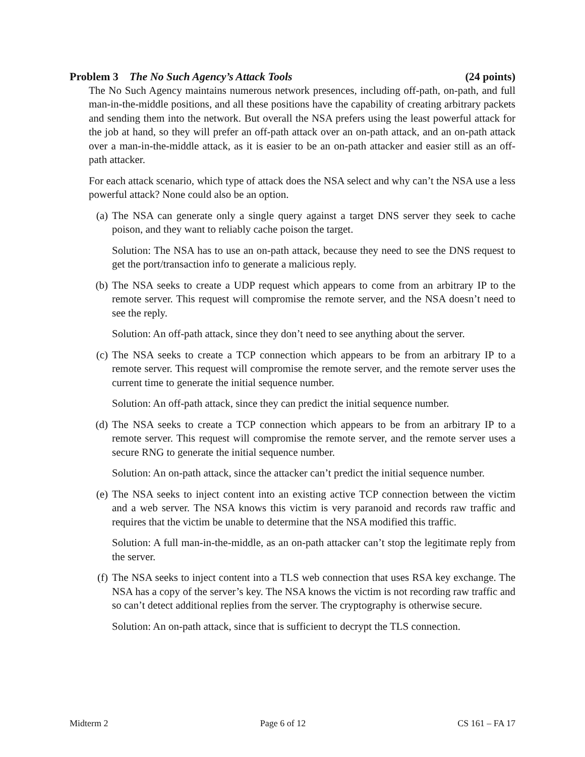Problem 3 The No Such Agency’s Attack Tools (24 points)
The No Such Agency maintains numerous network presences, including off-path, on-path, and full man-in-the-middle positions, and all these positions have the capability of creating arbitrary packets and sending them into the network. But overall the NSA prefers using the least powerful attack for the job at hand, so they will prefer an off-path attack over an on-path attack, and an on-path attack over a man-in-the-middle attack, as it is easier to be an on-path attacker and easier still as an off-path attacker.
For each attack scenario, which type of attack does the NSA select and why can’t the NSA use a less powerful attack? None could also be an option.
(a) The NSA can generate only a single query against a target DNS server they seek to cache poison, and they want to reliably cache poison the target.
Solution: The NSA has to use an on-path attack, because they need to see the DNS request to get the port/transaction info to generate a malicious reply.
(b) The NSA seeks to create a UDP request which appears to come from an arbitrary IP to the remote server. This request will compromise the remote server, and the NSA doesn’t need to see the reply.
Solution: An off-path attack, since they don’t need to see anything about the server.
(c) The NSA seeks to create a TCP connection which appears to be from an arbitrary IP to a remote server. This request will compromise the remote server, and the remote server uses the current time to generate the initial sequence number.
Solution: An off-path attack, since they can predict the initial sequence number.
(d) The NSA seeks to create a TCP connection which appears to be from an arbitrary IP to a remote server. This request will compromise the remote server, and the remote server uses a secure RNG to generate the initial sequence number.
Solution: An on-path attack, since the attacker can’t predict the initial sequence number.
(e) The NSA seeks to inject content into an existing active TCP connection between the victim and a web server. The NSA knows this victim is very paranoid and records raw traffic and requires that the victim be unable to determine that the NSA modified this traffic.
Solution: A full man-in-the-middle, as an on-path attacker can’t stop the legitimate reply from the server.
(f) The NSA seeks to inject content into a TLS web connection that uses RSA key exchange. The NSA has a copy of the server’s key. The NSA knows the victim is not recording raw traffic and so can’t detect additional replies from the server. The cryptography is otherwise secure.
Solution: An on-path attack, since that is sufficient to decrypt the TLS connection.
Midterm 2 Page 6 of 12 CS 161 – FA 17